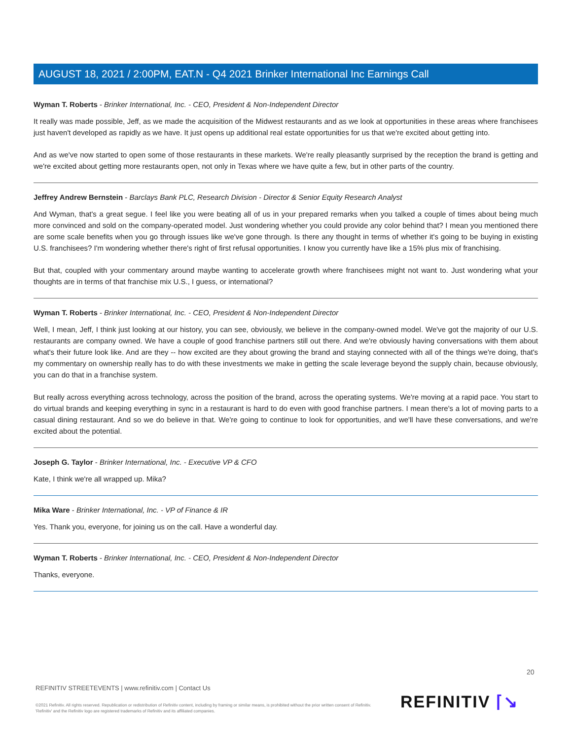AUGUST 18, 2021 / 2:00PM, EAT.N - Q4 2021 Brinker International Inc Earnings Call
Wyman T. Roberts - Brinker International, Inc. - CEO, President & Non-Independent Director
It really was made possible, Jeff, as we made the acquisition of the Midwest restaurants and as we look at opportunities in these areas where franchisees just haven't developed as rapidly as we have. It just opens up additional real estate opportunities for us that we're excited about getting into.
And as we've now started to open some of those restaurants in these markets. We're really pleasantly surprised by the reception the brand is getting and we're excited about getting more restaurants open, not only in Texas where we have quite a few, but in other parts of the country.
Jeffrey Andrew Bernstein - Barclays Bank PLC, Research Division - Director & Senior Equity Research Analyst
And Wyman, that's a great segue. I feel like you were beating all of us in your prepared remarks when you talked a couple of times about being much more convinced and sold on the company-operated model. Just wondering whether you could provide any color behind that? I mean you mentioned there are some scale benefits when you go through issues like we've gone through. Is there any thought in terms of whether it's going to be buying in existing U.S. franchisees? I'm wondering whether there's right of first refusal opportunities. I know you currently have like a 15% plus mix of franchising.
But that, coupled with your commentary around maybe wanting to accelerate growth where franchisees might not want to. Just wondering what your thoughts are in terms of that franchise mix U.S., I guess, or international?
Wyman T. Roberts - Brinker International, Inc. - CEO, President & Non-Independent Director
Well, I mean, Jeff, I think just looking at our history, you can see, obviously, we believe in the company-owned model. We've got the majority of our U.S. restaurants are company owned. We have a couple of good franchise partners still out there. And we're obviously having conversations with them about what's their future look like. And are they -- how excited are they about growing the brand and staying connected with all of the things we're doing, that's my commentary on ownership really has to do with these investments we make in getting the scale leverage beyond the supply chain, because obviously, you can do that in a franchise system.
But really across everything across technology, across the position of the brand, across the operating systems. We're moving at a rapid pace. You start to do virtual brands and keeping everything in sync in a restaurant is hard to do even with good franchise partners. I mean there's a lot of moving parts to a casual dining restaurant. And so we do believe in that. We're going to continue to look for opportunities, and we'll have these conversations, and we're excited about the potential.
Joseph G. Taylor - Brinker International, Inc. - Executive VP & CFO
Kate, I think we're all wrapped up. Mika?
Mika Ware - Brinker International, Inc. - VP of Finance & IR
Yes. Thank you, everyone, for joining us on the call. Have a wonderful day.
Wyman T. Roberts - Brinker International, Inc. - CEO, President & Non-Independent Director
Thanks, everyone.
20
REFINITIV STREETEVENTS | www.refinitiv.com | Contact Us
©2021 Refinitiv. All rights reserved. Republication or redistribution of Refinitiv content, including by framing or similar means, is prohibited without the prior written consent of Refinitiv. 'Refinitiv' and the Refinitiv logo are registered trademarks of Refinitiv and its affiliated companies.
REFINITIV ⌈↘